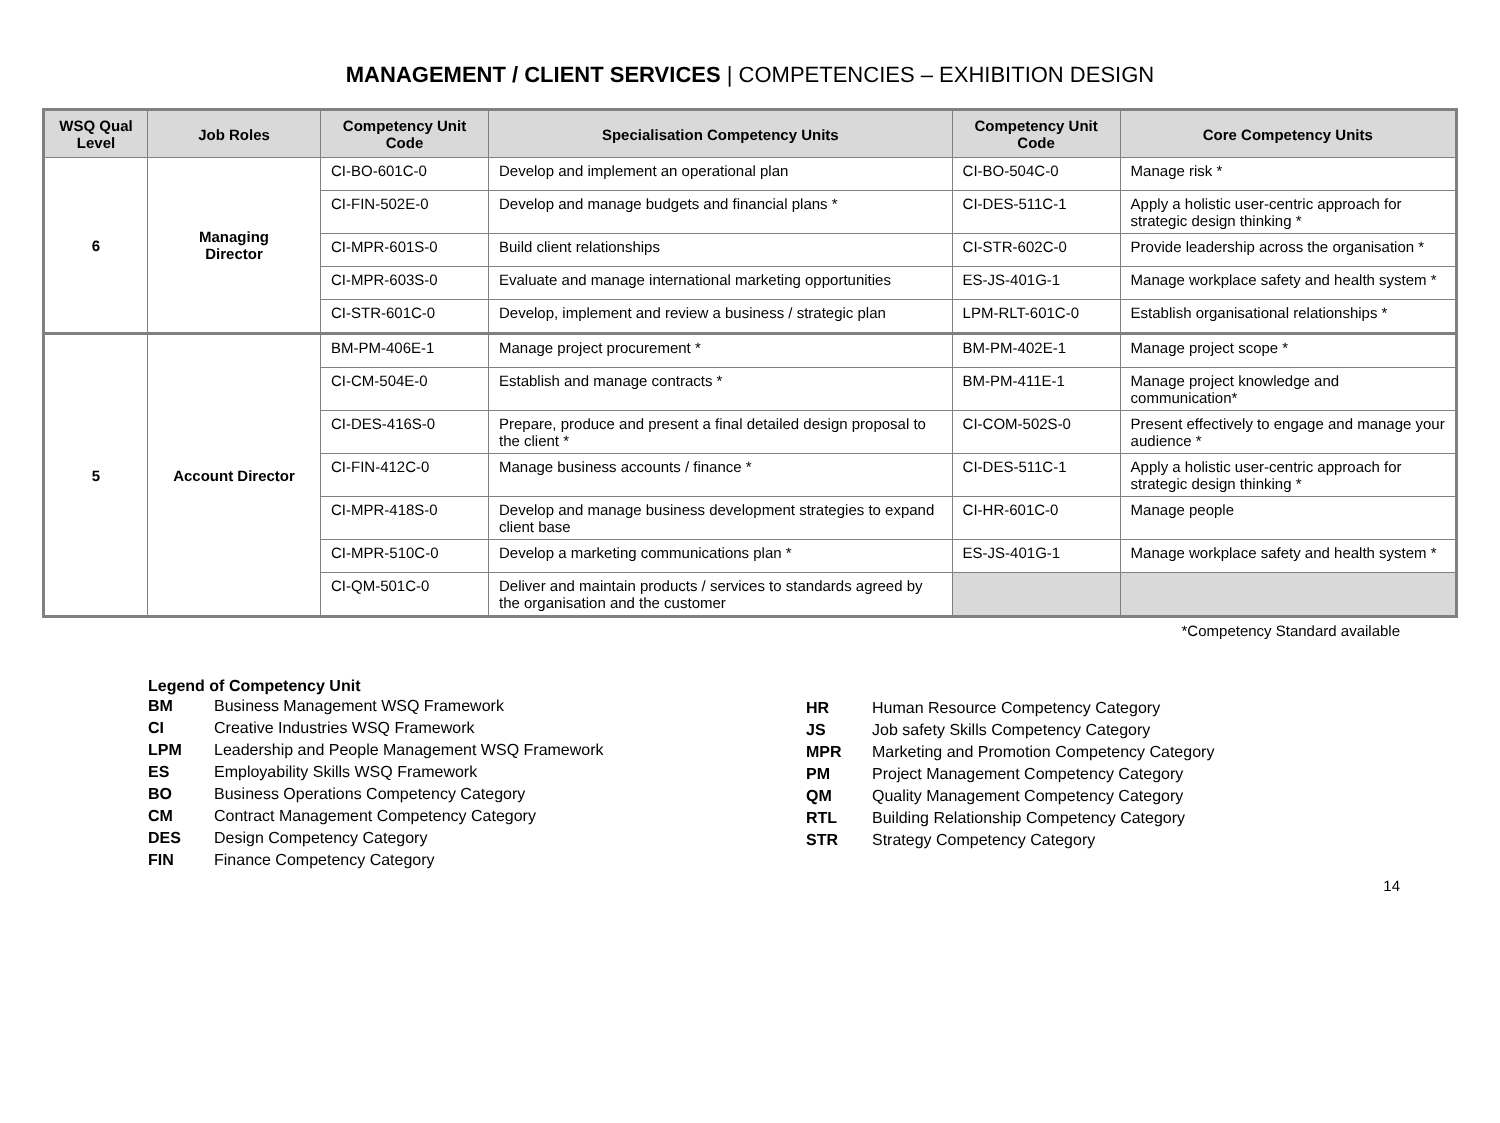MANAGEMENT / CLIENT SERVICES | COMPETENCIES – EXHIBITION DESIGN
| WSQ Qual Level | Job Roles | Competency Unit Code | Specialisation Competency Units | Competency Unit Code | Core Competency Units |
| --- | --- | --- | --- | --- | --- |
| 6 | Managing Director | CI-BO-601C-0 | Develop and implement an operational plan | CI-BO-504C-0 | Manage risk * |
| | | CI-FIN-502E-0 | Develop and manage budgets and financial plans * | CI-DES-511C-1 | Apply a holistic user-centric approach for strategic design thinking * |
| | | CI-MPR-601S-0 | Build client relationships | CI-STR-602C-0 | Provide leadership across the organisation * |
| | | CI-MPR-603S-0 | Evaluate and manage international marketing opportunities | ES-JS-401G-1 | Manage workplace safety and health system * |
| | | CI-STR-601C-0 | Develop, implement and review a business / strategic plan | LPM-RLT-601C-0 | Establish organisational relationships * |
| 5 | Account Director | BM-PM-406E-1 | Manage project procurement * | BM-PM-402E-1 | Manage project scope * |
| | | CI-CM-504E-0 | Establish and manage contracts * | BM-PM-411E-1 | Manage project knowledge and communication* |
| | | CI-DES-416S-0 | Prepare, produce and present a final detailed design proposal to the client * | CI-COM-502S-0 | Present effectively to engage and manage your audience * |
| | | CI-FIN-412C-0 | Manage business accounts / finance * | CI-DES-511C-1 | Apply a holistic user-centric approach for strategic design thinking * |
| | | CI-MPR-418S-0 | Develop and manage business development strategies to expand client base | CI-HR-601C-0 | Manage people |
| | | CI-MPR-510C-0 | Develop a marketing communications plan * | ES-JS-401G-1 | Manage workplace safety and health system * |
| | | CI-QM-501C-0 | Deliver and maintain products / services to standards agreed by the organisation and the customer | | |
*Competency Standard available
Legend of Competency Unit
| BM | Business Management WSQ Framework |
| CI | Creative Industries WSQ Framework |
| LPM | Leadership and People Management WSQ Framework |
| ES | Employability Skills WSQ Framework |
| BO | Business Operations Competency Category |
| CM | Contract Management Competency Category |
| DES | Design Competency Category |
| FIN | Finance Competency Category |
| HR | Human Resource Competency Category |
| JS | Job safety Skills Competency Category |
| MPR | Marketing and Promotion Competency Category |
| PM | Project Management Competency Category |
| QM | Quality Management Competency Category |
| RTL | Building Relationship Competency Category |
| STR | Strategy Competency Category |
14